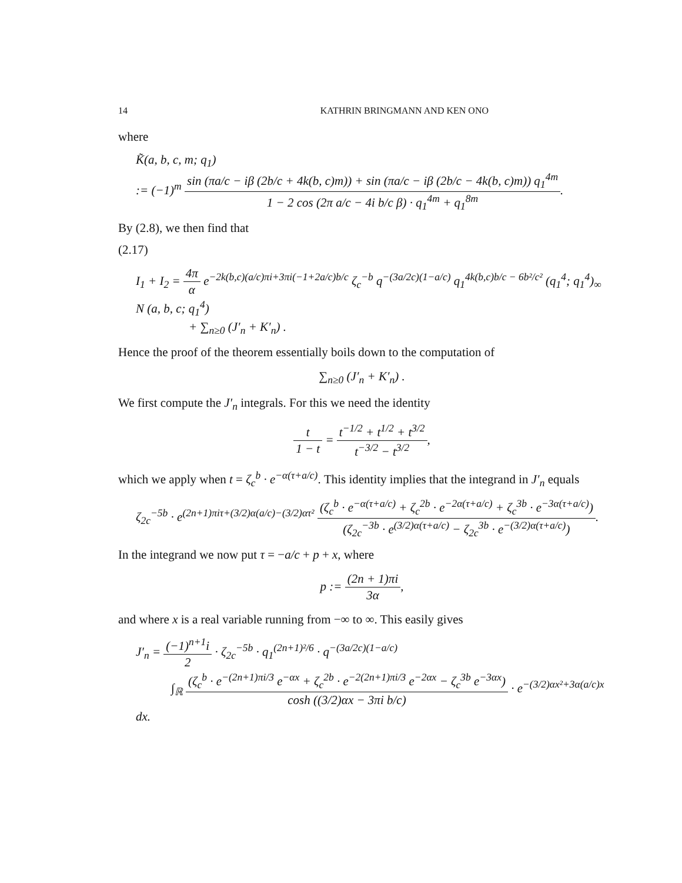14 KATHRIN BRINGMANN AND KEN ONO
where
K̃(a, b, c, m; q<sub>1</sub>)
:= (−1)<sup>m</sup> sin (πa/c − iβ (2b/c + 4k(b, c)m)) + sin (πa/c − iβ (2b/c − 4k(b, c)m)) q<sub>1</sub><sup>4m</sup> 1 − 2 cos (2π a/c − 4i b/c β) · q<sub>1</sub><sup>4m</sup> + q<sub>1</sub><sup>8m</sup>.
By (2.8), we then find that
(2.17)
I<sub>1</sub> + I<sub>2</sub> = 4π α e<sup>−2k(b,c)(a/c)πi+3πi(−1+2a/c)b/c</sup> ζ<sub>c</sub><sup>−b</sup> q<sup>−(3a/2c)(1−a/c)</sup> q<sub>1</sub><sup>4k(b,c)b/c − 6b²/c²</sup> (q<sub>1</sub><sup>4</sup>; q<sub>1</sub><sup>4</sup>)<sub>∞</sub> N (a, b, c; q<sub>1</sub><sup>4</sup>)
+ ∑<sub>n≥0</sub> (J′<sub>n</sub> + K′<sub>n</sub>) .
Hence the proof of the theorem essentially boils down to the computation of
∑<sub>n≥0</sub> (J′<sub>n</sub> + K′<sub>n</sub>) .
We first compute the J′<sub>n</sub> integrals. For this we need the identity
t 1 − t = t<sup>−1/2</sup> + t<sup>1/2</sup> + t<sup>3/2</sup> t<sup>−3/2</sup> − t<sup>3/2</sup>,
which we apply when t = ζ<sub>c</sub><sup>b</sup> · e<sup>−α(τ+a/c)</sup>. This identity implies that the integrand in J′<sub>n</sub> equals
ζ<sub>2c</sub><sup>−5b</sup> · e<sup>(2n+1)πiτ+(3/2)α(a/c)−(3/2)ατ²</sup> (ζ<sub>c</sub><sup>b</sup> · e<sup>−α(τ+a/c)</sup> + ζ<sub>c</sub><sup>2b</sup> · e<sup>−2α(τ+a/c)</sup> + ζ<sub>c</sub><sup>3b</sup> · e<sup>−3α(τ+a/c)</sup>) (ζ<sub>2c</sub><sup>−3b</sup> · e<sup>(3/2)α(τ+a/c)</sup> − ζ<sub>2c</sub><sup>3b</sup> · e<sup>−(3/2)α(τ+a/c)</sup>).
In the integrand we now put τ = −a/c + p + x, where
p := (2n + 1)πi 3α,
and where x is a real variable running from −∞ to ∞. This easily gives
J′<sub>n</sub> = (−1)<sup>n+1</sup>i 2 · ζ<sub>2c</sub><sup>−5b</sup> · q<sub>1</sub><sup>(2n+1)²/6</sup> · q<sup>−(3a/2c)(1−a/c)</sup>
∫<sub>ℝ</sub> (ζ<sub>c</sub><sup>b</sup> · e<sup>−(2n+1)πi/3</sup> e<sup>−αx</sup> + ζ<sub>c</sub><sup>2b</sup> · e<sup>−2(2n+1)πi/3</sup> e<sup>−2αx</sup> − ζ<sub>c</sub><sup>3b</sup> e<sup>−3αx</sup>) cosh ((3/2)αx − 3πi b/c) · e<sup>−(3/2)αx²+3α(a/c)x</sup> dx.